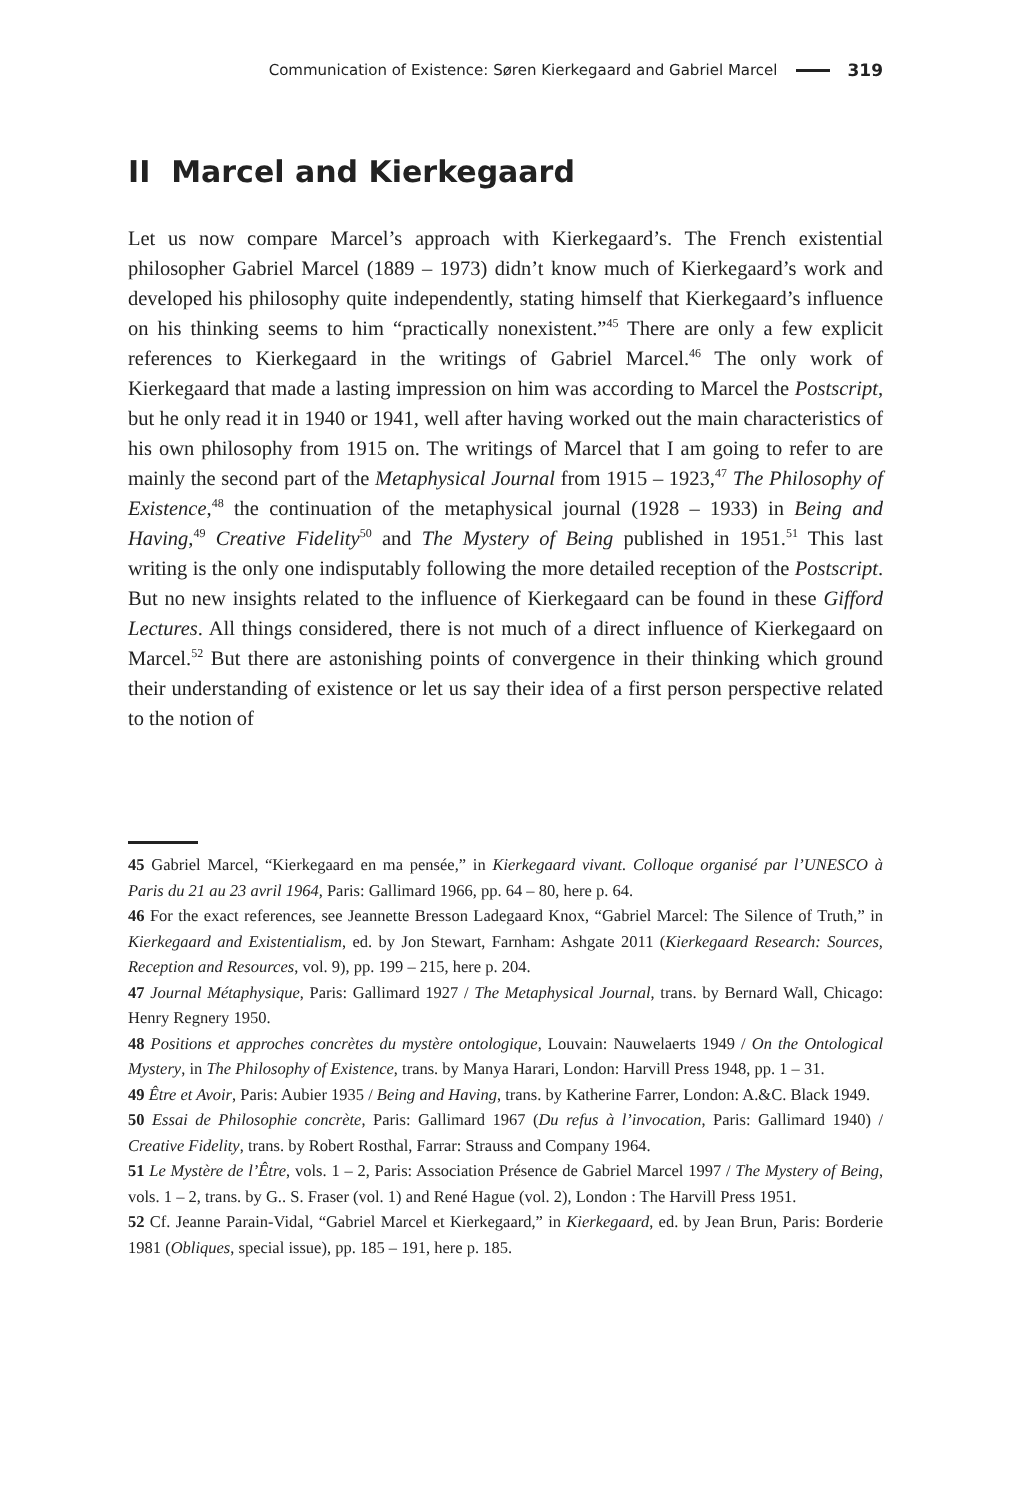Communication of Existence: Søren Kierkegaard and Gabriel Marcel 319
II Marcel and Kierkegaard
Let us now compare Marcel’s approach with Kierkegaard’s. The French existential philosopher Gabriel Marcel (1889 – 1973) didn’t know much of Kierkegaard’s work and developed his philosophy quite independently, stating himself that Kierkegaard’s influence on his thinking seems to him “practically nonexistent.”<sup>45</sup> There are only a few explicit references to Kierkegaard in the writings of Gabriel Marcel.<sup>46</sup> The only work of Kierkegaard that made a lasting impression on him was according to Marcel the Postscript, but he only read it in 1940 or 1941, well after having worked out the main characteristics of his own philosophy from 1915 on. The writings of Marcel that I am going to refer to are mainly the second part of the Metaphysical Journal from 1915 – 1923,<sup>47</sup> The Philosophy of Existence,<sup>48</sup> the continuation of the metaphysical journal (1928 – 1933) in Being and Having,<sup>49</sup> Creative Fidelity<sup>50</sup> and The Mystery of Being published in 1951.<sup>51</sup> This last writing is the only one indisputably following the more detailed reception of the Postscript. But no new insights related to the influence of Kierkegaard can be found in these Gifford Lectures. All things considered, there is not much of a direct influence of Kierkegaard on Marcel.<sup>52</sup> But there are astonishing points of convergence in their thinking which ground their understanding of existence or let us say their idea of a first person perspective related to the notion of
45 Gabriel Marcel, “Kierkegaard en ma pensée,” in Kierkegaard vivant. Colloque organisé par l’UNESCO à Paris du 21 au 23 avril 1964, Paris: Gallimard 1966, pp. 64 – 80, here p. 64.
46 For the exact references, see Jeannette Bresson Ladegaard Knox, “Gabriel Marcel: The Silence of Truth,” in Kierkegaard and Existentialism, ed. by Jon Stewart, Farnham: Ashgate 2011 (Kierkegaard Research: Sources, Reception and Resources, vol. 9), pp. 199 – 215, here p. 204.
47 Journal Métaphysique, Paris: Gallimard 1927 / The Metaphysical Journal, trans. by Bernard Wall, Chicago: Henry Regnery 1950.
48 Positions et approches concrètes du mystère ontologique, Louvain: Nauwelaerts 1949 / On the Ontological Mystery, in The Philosophy of Existence, trans. by Manya Harari, London: Harvill Press 1948, pp. 1 – 31.
49 Être et Avoir, Paris: Aubier 1935 / Being and Having, trans. by Katherine Farrer, London: A.&C. Black 1949.
50 Essai de Philosophie concrète, Paris: Gallimard 1967 (Du refus à l’invocation, Paris: Gallimard 1940) / Creative Fidelity, trans. by Robert Rosthal, Farrar: Strauss and Company 1964.
51 Le Mystère de l’Être, vols. 1 – 2, Paris: Association Présence de Gabriel Marcel 1997 / The Mystery of Being, vols. 1 – 2, trans. by G.. S. Fraser (vol. 1) and René Hague (vol. 2), London : The Harvill Press 1951.
52 Cf. Jeanne Parain-Vidal, “Gabriel Marcel et Kierkegaard,” in Kierkegaard, ed. by Jean Brun, Paris: Borderie 1981 (Obliques, special issue), pp. 185 – 191, here p. 185.